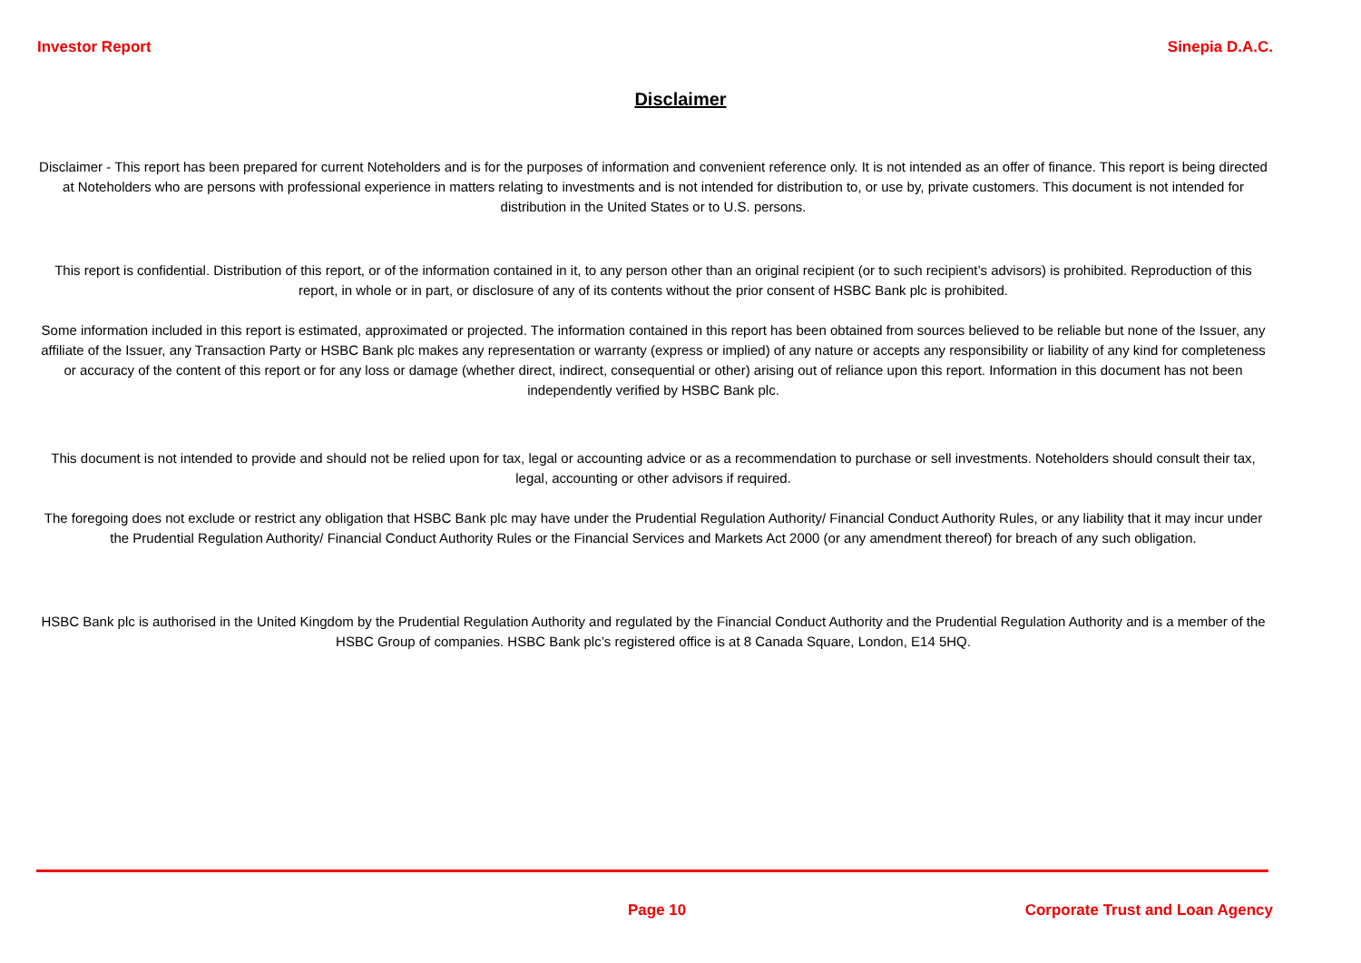Investor Report Sinepia D.A.C.
Disclaimer
Disclaimer - This report has been prepared for current Noteholders and is for the purposes of information and convenient reference only. It is not intended as an offer of finance. This report is being directed at Noteholders who are persons with professional experience in matters relating to investments and is not intended for distribution to, or use by, private customers. This document is not intended for distribution in the United States or to U.S. persons.
This report is confidential. Distribution of this report, or of the information contained in it, to any person other than an original recipient (or to such recipient’s advisors) is prohibited. Reproduction of this report, in whole or in part, or disclosure of any of its contents without the prior consent of HSBC Bank plc is prohibited.
Some information included in this report is estimated, approximated or projected. The information contained in this report has been obtained from sources believed to be reliable but none of the Issuer, any affiliate of the Issuer, any Transaction Party or HSBC Bank plc makes any representation or warranty (express or implied) of any nature or accepts any responsibility or liability of any kind for completeness or accuracy of the content of this report or for any loss or damage (whether direct, indirect, consequential or other) arising out of reliance upon this report. Information in this document has not been independently verified by HSBC Bank plc.
This document is not intended to provide and should not be relied upon for tax, legal or accounting advice or as a recommendation to purchase or sell investments. Noteholders should consult their tax, legal, accounting or other advisors if required.
The foregoing does not exclude or restrict any obligation that HSBC Bank plc may have under the Prudential Regulation Authority/ Financial Conduct Authority Rules, or any liability that it may incur under the Prudential Regulation Authority/ Financial Conduct Authority Rules or the Financial Services and Markets Act 2000 (or any amendment thereof) for breach of any such obligation.
HSBC Bank plc is authorised in the United Kingdom by the Prudential Regulation Authority and regulated by the Financial Conduct Authority and the Prudential Regulation Authority and is a member of the HSBC Group of companies. HSBC Bank plc’s registered office is at 8 Canada Square, London, E14 5HQ.
Page 10 Corporate Trust and Loan Agency